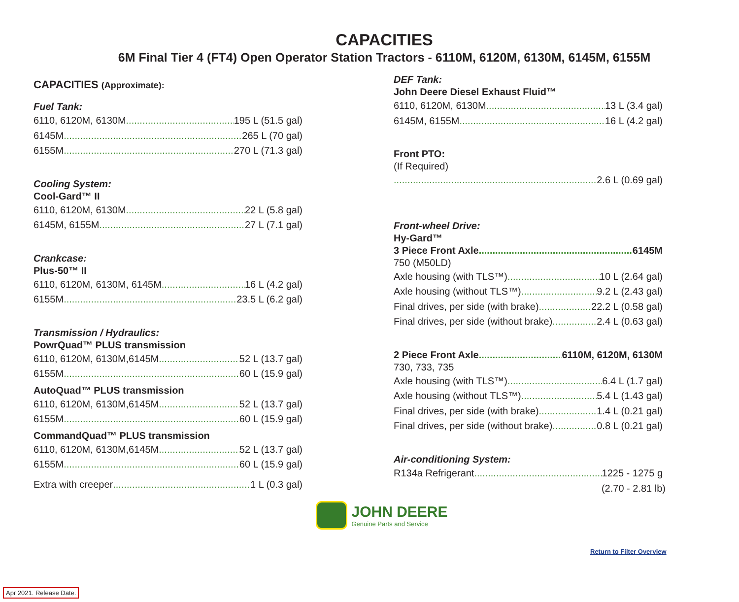CAPACITIES
6M Final Tier 4 (FT4) Open Operator Station Tractors - 6110M, 6120M, 6130M, 6145M, 6155M
CAPACITIES (Approximate):
Fuel Tank:
6110, 6120M, 6130M 195 L (51.5 gal)
6145M 265 L (70 gal)
6155M 270 L (71.3 gal)
Cooling System:
Cool-Gard™ II
6110, 6120M, 6130M 22 L (5.8 gal)
6145M, 6155M 27 L (7.1 gal)
Crankcase:
Plus-50™ II
6110, 6120M, 6130M, 6145M 16 L (4.2 gal)
6155M 23.5 L (6.2 gal)
Transmission / Hydraulics:
PowrQuad™ PLUS transmission
6110, 6120M, 6130M,6145M 52 L (13.7 gal)
6155M 60 L (15.9 gal)
AutoQuad™ PLUS transmission
6110, 6120M, 6130M,6145M 52 L (13.7 gal)
6155M 60 L (15.9 gal)
CommandQuad™ PLUS transmission
6110, 6120M, 6130M,6145M 52 L (13.7 gal)
6155M 60 L (15.9 gal)
Extra with creeper 1 L (0.3 gal)
DEF Tank:
John Deere Diesel Exhaust Fluid™
6110, 6120M, 6130M 13 L (3.4 gal)
6145M, 6155M 16 L (4.2 gal)
Front PTO:
(If Required)
2.6 L (0.69 gal)
Front-wheel Drive:
Hy-Gard™
3 Piece Front Axle 6145M
750 (M50LD)
Axle housing (with TLS™) 10 L (2.64 gal)
Axle housing (without TLS™) 9.2 L (2.43 gal)
Final drives, per side (with brake) 22.2 L (0.58 gal)
Final drives, per side (without brake) 2.4 L (0.63 gal)
2 Piece Front Axle 6110M, 6120M, 6130M
730, 733, 735
Axle housing (with TLS™) 6.4 L (1.7 gal)
Axle housing (without TLS™) 5.4 L (1.43 gal)
Final drives, per side (with brake) 1.4 L (0.21 gal)
Final drives, per side (without brake) 0.8 L (0.21 gal)
Air-conditioning System:
R134a Refrigerant 1225 - 1275 g
(2.70 - 2.81 lb)
JOHN DEERE
Genuine Parts and Service
Return to Filter Overview
Apr 2021. Release Date.